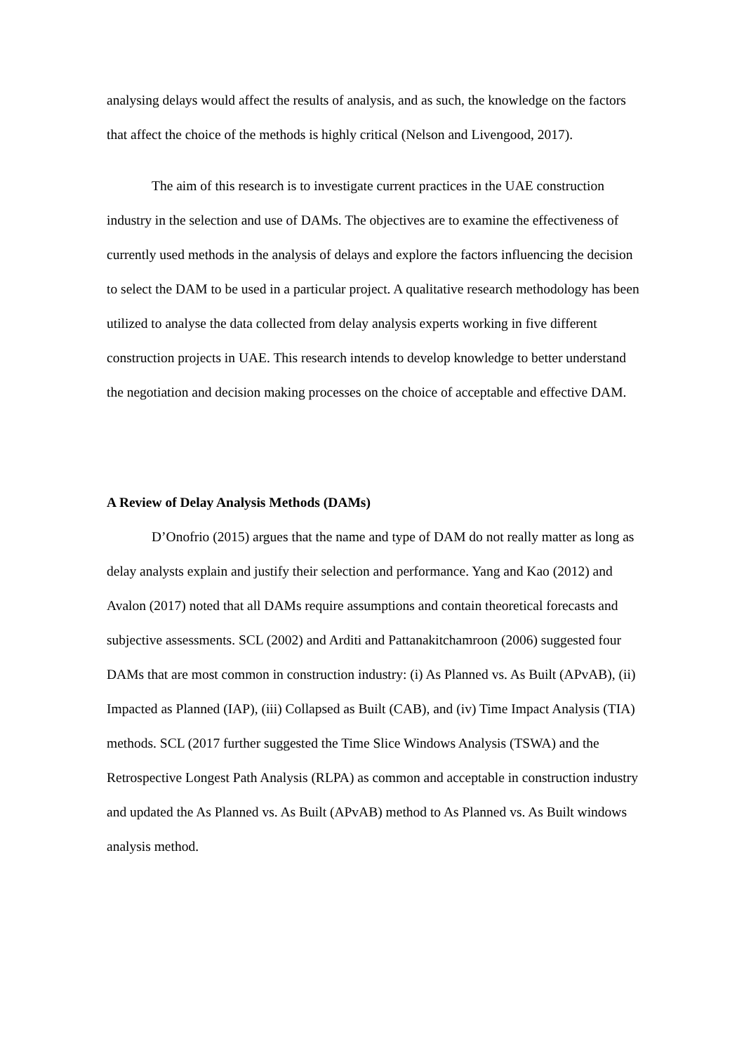analysing delays would affect the results of analysis, and as such, the knowledge on the factors that affect the choice of the methods is highly critical (Nelson and Livengood, 2017).
The aim of this research is to investigate current practices in the UAE construction industry in the selection and use of DAMs. The objectives are to examine the effectiveness of currently used methods in the analysis of delays and explore the factors influencing the decision to select the DAM to be used in a particular project. A qualitative research methodology has been utilized to analyse the data collected from delay analysis experts working in five different construction projects in UAE. This research intends to develop knowledge to better understand the negotiation and decision making processes on the choice of acceptable and effective DAM.
A Review of Delay Analysis Methods (DAMs)
D’Onofrio (2015) argues that the name and type of DAM do not really matter as long as delay analysts explain and justify their selection and performance. Yang and Kao (2012) and Avalon (2017) noted that all DAMs require assumptions and contain theoretical forecasts and subjective assessments. SCL (2002) and Arditi and Pattanakitchamroon (2006) suggested four DAMs that are most common in construction industry: (i) As Planned vs. As Built (APvAB), (ii) Impacted as Planned (IAP), (iii) Collapsed as Built (CAB), and (iv) Time Impact Analysis (TIA) methods. SCL (2017 further suggested the Time Slice Windows Analysis (TSWA) and the Retrospective Longest Path Analysis (RLPA) as common and acceptable in construction industry and updated the As Planned vs. As Built (APvAB) method to As Planned vs. As Built windows analysis method.